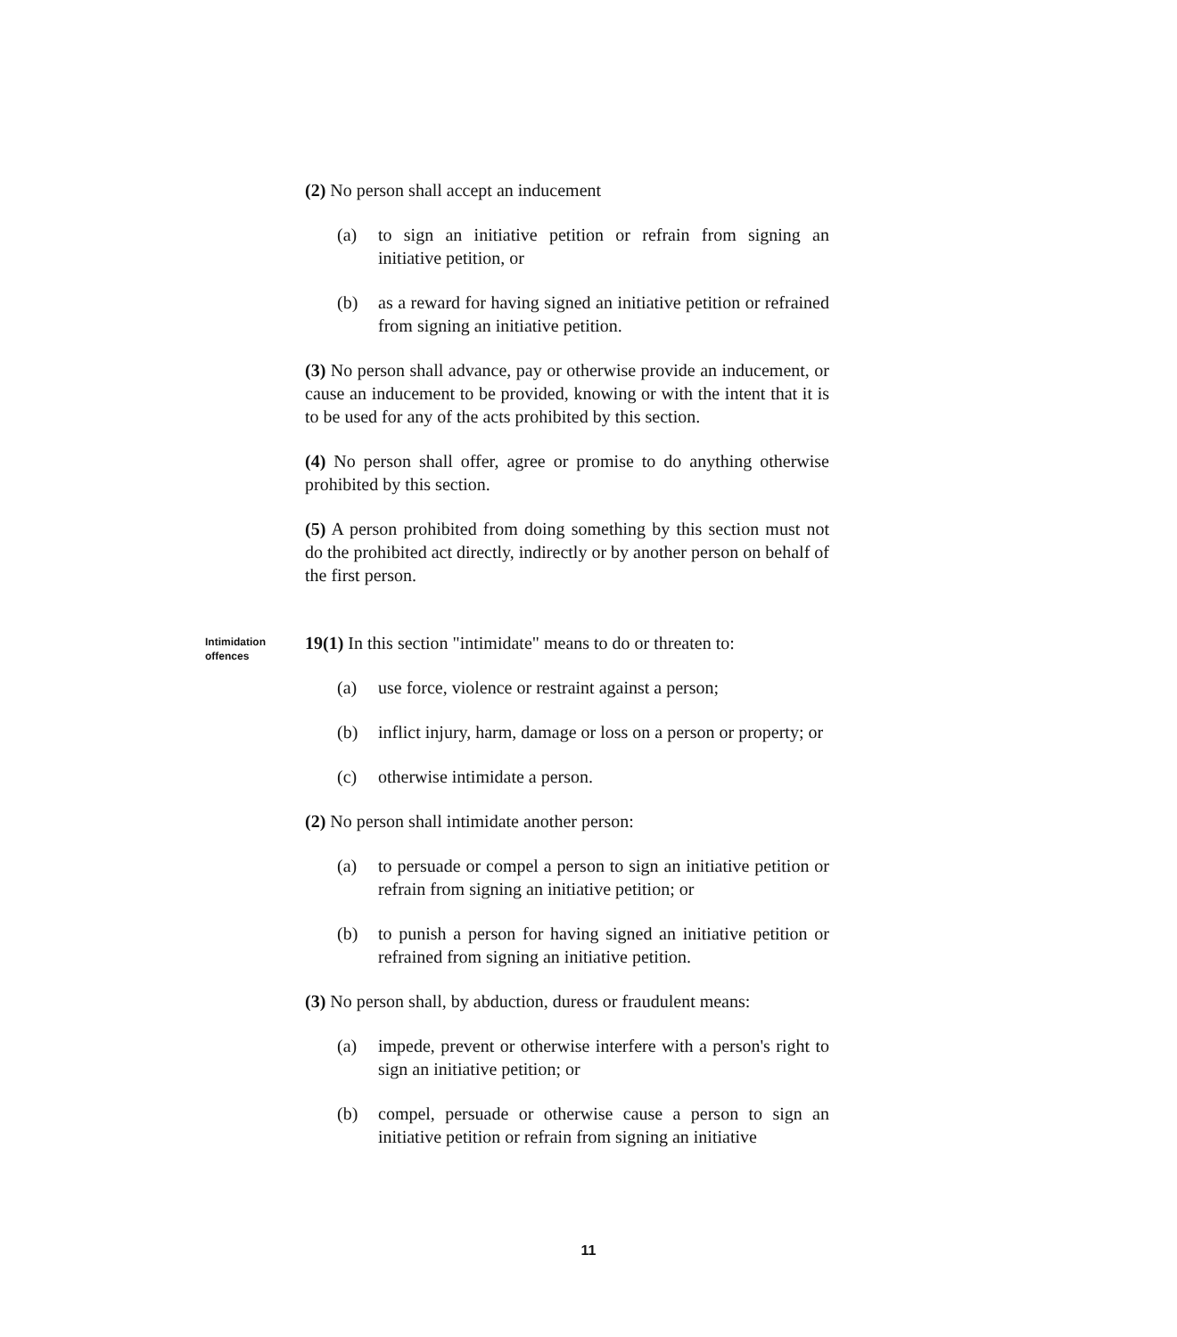(2) No person shall accept an inducement
(a) to sign an initiative petition or refrain from signing an initiative petition, or
(b) as a reward for having signed an initiative petition or refrained from signing an initiative petition.
(3) No person shall advance, pay or otherwise provide an inducement, or cause an inducement to be provided, knowing or with the intent that it is to be used for any of the acts prohibited by this section.
(4) No person shall offer, agree or promise to do anything otherwise prohibited by this section.
(5) A person prohibited from doing something by this section must not do the prohibited act directly, indirectly or by another person on behalf of the first person.
Intimidation offences
19(1) In this section "intimidate" means to do or threaten to:
(a) use force, violence or restraint against a person;
(b) inflict injury, harm, damage or loss on a person or property; or
(c) otherwise intimidate a person.
(2) No person shall intimidate another person:
(a) to persuade or compel a person to sign an initiative petition or refrain from signing an initiative petition; or
(b) to punish a person for having signed an initiative petition or refrained from signing an initiative petition.
(3) No person shall, by abduction, duress or fraudulent means:
(a) impede, prevent or otherwise interfere with a person's right to sign an initiative petition; or
(b) compel, persuade or otherwise cause a person to sign an initiative petition or refrain from signing an initiative
11